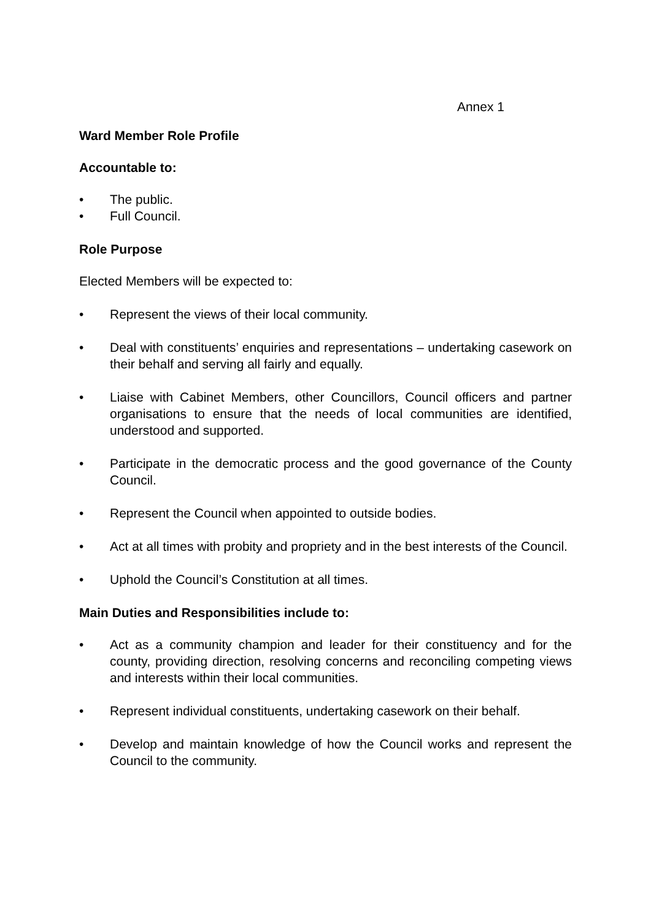Annex 1
Ward Member Role Profile
Accountable to:
• The public.
• Full Council.
Role Purpose
Elected Members will be expected to:
• Represent the views of their local community.
• Deal with constituents’ enquiries and representations – undertaking casework on their behalf and serving all fairly and equally.
• Liaise with Cabinet Members, other Councillors, Council officers and partner organisations to ensure that the needs of local communities are identified, understood and supported.
• Participate in the democratic process and the good governance of the County Council.
• Represent the Council when appointed to outside bodies.
• Act at all times with probity and propriety and in the best interests of the Council.
• Uphold the Council’s Constitution at all times.
Main Duties and Responsibilities include to:
• Act as a community champion and leader for their constituency and for the county, providing direction, resolving concerns and reconciling competing views and interests within their local communities.
• Represent individual constituents, undertaking casework on their behalf.
• Develop and maintain knowledge of how the Council works and represent the Council to the community.